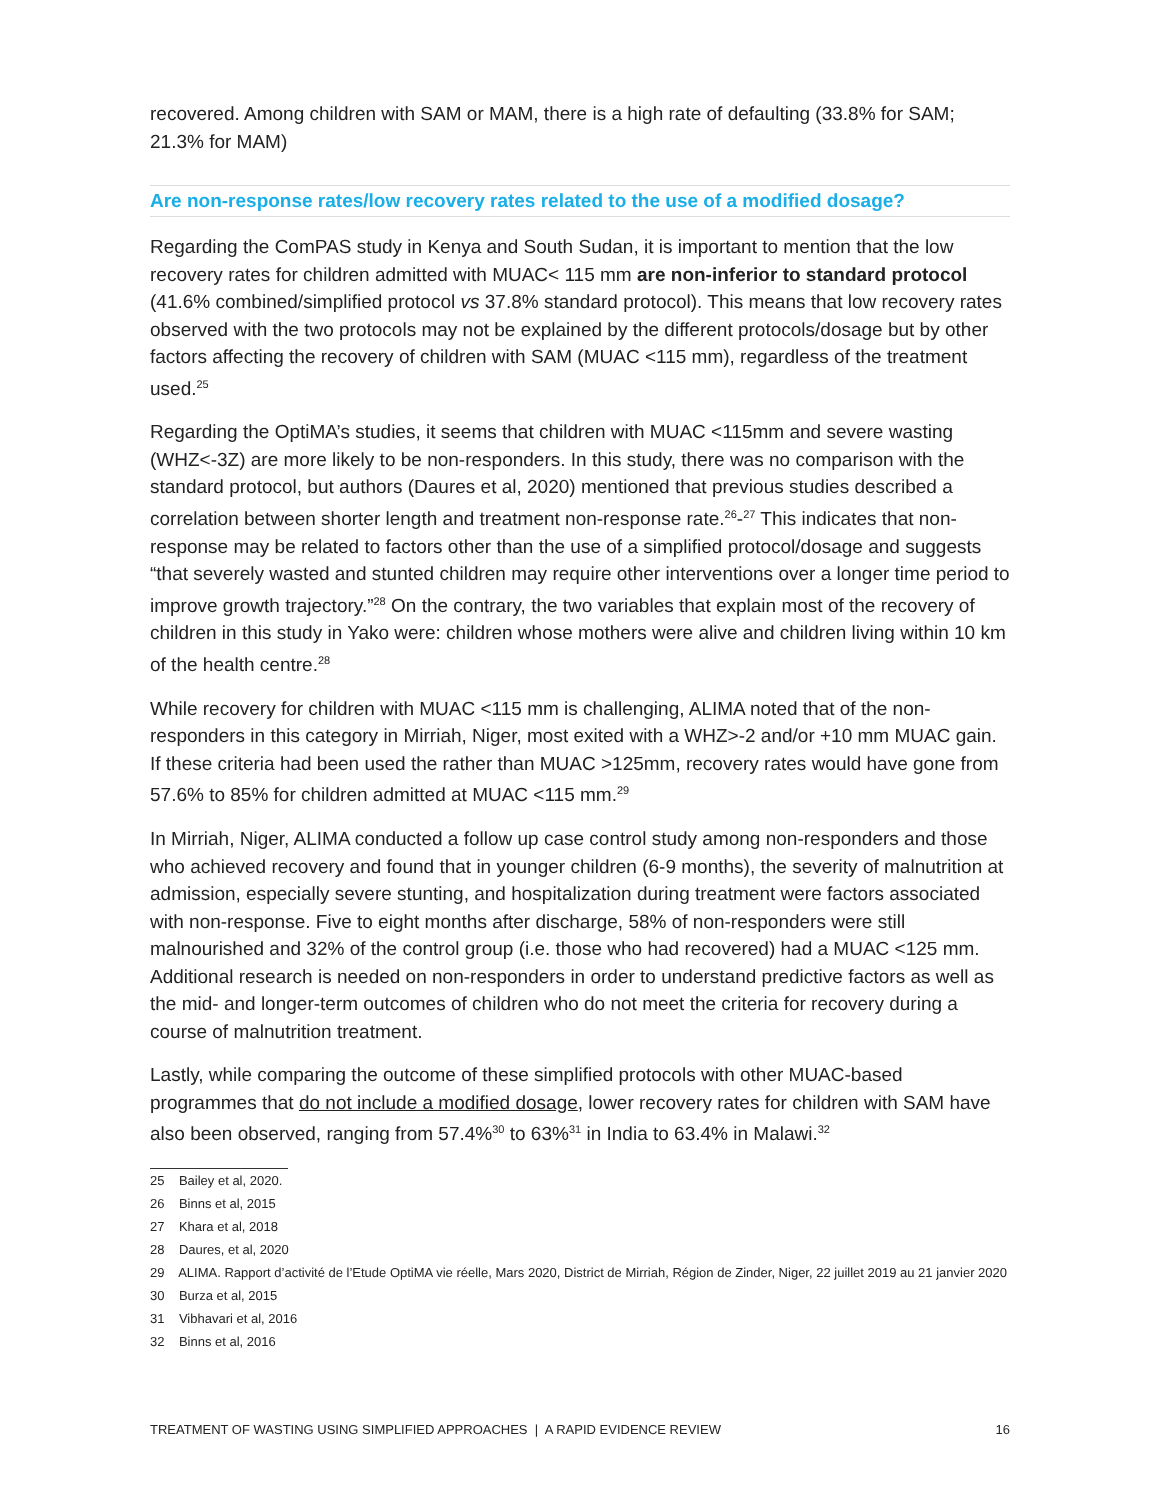recovered. Among children with SAM or MAM, there is a high rate of defaulting (33.8% for SAM; 21.3% for MAM)
Are non-response rates/low recovery rates related to the use of a modified dosage?
Regarding the ComPAS study in Kenya and South Sudan, it is important to mention that the low recovery rates for children admitted with MUAC< 115 mm are non-inferior to standard protocol (41.6% combined/simplified protocol vs 37.8% standard protocol). This means that low recovery rates observed with the two protocols may not be explained by the different protocols/dosage but by other factors affecting the recovery of children with SAM (MUAC <115 mm), regardless of the treatment used.<sup>25</sup>
Regarding the OptiMA’s studies, it seems that children with MUAC <115mm and severe wasting (WHZ<-3Z) are more likely to be non-responders. In this study, there was no comparison with the standard protocol, but authors (Daures et al, 2020) mentioned that previous studies described a correlation between shorter length and treatment non-response rate.<sup>26</sup>-<sup>27</sup> This indicates that non-response may be related to factors other than the use of a simplified protocol/dosage and suggests “that severely wasted and stunted children may require other interventions over a longer time period to improve growth trajectory.”<sup>28</sup> On the contrary, the two variables that explain most of the recovery of children in this study in Yako were: children whose mothers were alive and children living within 10 km of the health centre.<sup>28</sup>
While recovery for children with MUAC <115 mm is challenging, ALIMA noted that of the non-responders in this category in Mirriah, Niger, most exited with a WHZ>-2 and/or +10 mm MUAC gain. If these criteria had been used the rather than MUAC >125mm, recovery rates would have gone from 57.6% to 85% for children admitted at MUAC <115 mm.<sup>29</sup>
In Mirriah, Niger, ALIMA conducted a follow up case control study among non-responders and those who achieved recovery and found that in younger children (6-9 months), the severity of malnutrition at admission, especially severe stunting, and hospitalization during treatment were factors associated with non-response. Five to eight months after discharge, 58% of non-responders were still malnourished and 32% of the control group (i.e. those who had recovered) had a MUAC <125 mm. Additional research is needed on non-responders in order to understand predictive factors as well as the mid- and longer-term outcomes of children who do not meet the criteria for recovery during a course of malnutrition treatment.
Lastly, while comparing the outcome of these simplified protocols with other MUAC-based programmes that do not include a modified dosage, lower recovery rates for children with SAM have also been observed, ranging from 57.4%<sup>30</sup> to 63%<sup>31</sup> in India to 63.4% in Malawi.<sup>32</sup>
25 Bailey et al, 2020.
26 Binns et al, 2015
27 Khara et al, 2018
28 Daures, et al, 2020
29 ALIMA. Rapport d’activité de l’Etude OptiMA vie réelle, Mars 2020, District de Mirriah, Région de Zinder, Niger, 22 juillet 2019 au 21 janvier 2020
30 Burza et al, 2015
31 Vibhavari et al, 2016
32 Binns et al, 2016
TREATMENT OF WASTING USING SIMPLIFIED APPROACHES | A RAPID EVIDENCE REVIEW 16